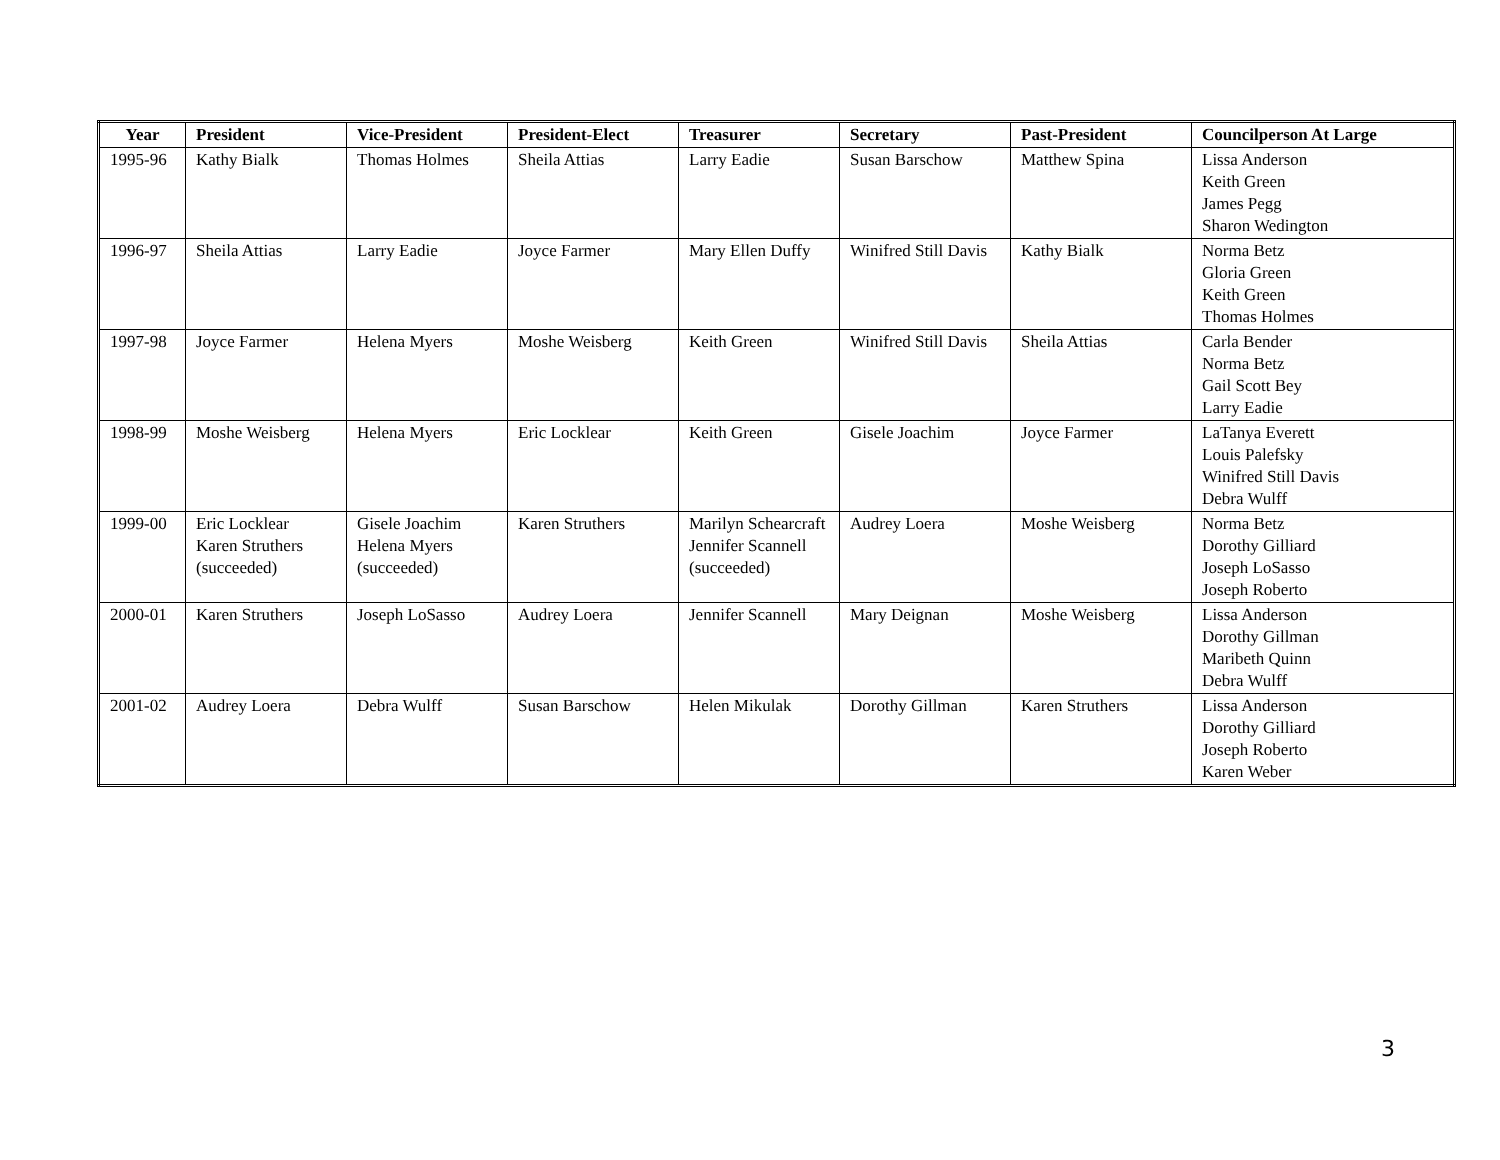| Year | President | Vice-President | President-Elect | Treasurer | Secretary | Past-President | Councilperson At Large |
| --- | --- | --- | --- | --- | --- | --- | --- |
| 1995-96 | Kathy Bialk | Thomas Holmes | Sheila Attias | Larry Eadie | Susan Barschow | Matthew Spina | Lissa Anderson Keith Green James Pegg Sharon Wedington |
| 1996-97 | Sheila Attias | Larry Eadie | Joyce Farmer | Mary Ellen Duffy | Winifred Still Davis | Kathy Bialk | Norma Betz Gloria Green Keith Green Thomas Holmes |
| 1997-98 | Joyce Farmer | Helena Myers | Moshe Weisberg | Keith Green | Winifred Still Davis | Sheila Attias | Carla Bender Norma Betz Gail Scott Bey Larry Eadie |
| 1998-99 | Moshe Weisberg | Helena Myers | Eric Locklear | Keith Green | Gisele Joachim | Joyce Farmer | LaTanya Everett Louis Palefsky Winifred Still Davis Debra Wulff |
| 1999-00 | Eric Locklear Karen Struthers (succeeded) | Gisele Joachim Helena Myers (succeeded) | Karen Struthers | Marilyn Schearcraft Jennifer Scannell (succeeded) | Audrey Loera | Moshe Weisberg | Norma Betz Dorothy Gilliard Joseph LoSasso Joseph Roberto |
| 2000-01 | Karen Struthers | Joseph LoSasso | Audrey Loera | Jennifer Scannell | Mary Deignan | Moshe Weisberg | Lissa Anderson Dorothy Gillman Maribeth Quinn Debra Wulff |
| 2001-02 | Audrey Loera | Debra Wulff | Susan Barschow | Helen Mikulak | Dorothy Gillman | Karen Struthers | Lissa Anderson Dorothy Gilliard Joseph Roberto Karen Weber |
3